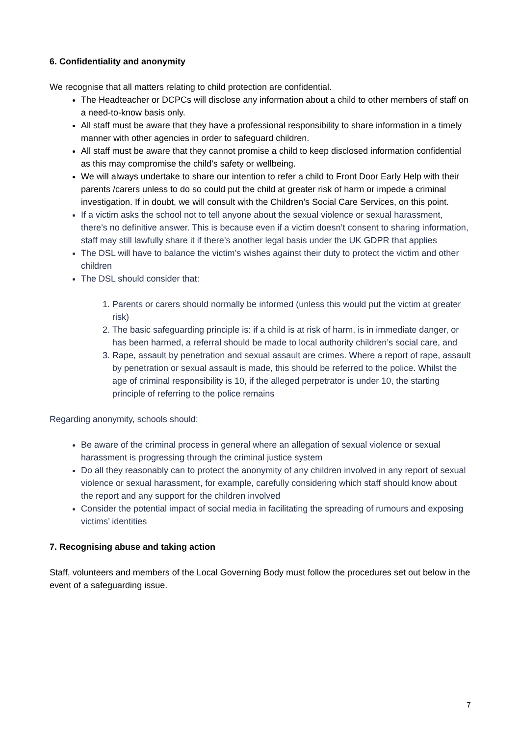6. Confidentiality and anonymity
We recognise that all matters relating to child protection are confidential.
The Headteacher or DCPCs will disclose any information about a child to other members of staff on a need-to-know basis only.
All staff must be aware that they have a professional responsibility to share information in a timely manner with other agencies in order to safeguard children.
All staff must be aware that they cannot promise a child to keep disclosed information confidential as this may compromise the child’s safety or wellbeing.
We will always undertake to share our intention to refer a child to Front Door Early Help with their parents /carers unless to do so could put the child at greater risk of harm or impede a criminal investigation. If in doubt, we will consult with the Children’s Social Care Services, on this point.
If a victim asks the school not to tell anyone about the sexual violence or sexual harassment, there’s no definitive answer. This is because even if a victim doesn’t consent to sharing information, staff may still lawfully share it if there’s another legal basis under the UK GDPR that applies
The DSL will have to balance the victim’s wishes against their duty to protect the victim and other children
The DSL should consider that:
1. Parents or carers should normally be informed (unless this would put the victim at greater risk)
2. The basic safeguarding principle is: if a child is at risk of harm, is in immediate danger, or has been harmed, a referral should be made to local authority children’s social care, and
3. Rape, assault by penetration and sexual assault are crimes. Where a report of rape, assault by penetration or sexual assault is made, this should be referred to the police. Whilst the age of criminal responsibility is 10, if the alleged perpetrator is under 10, the starting principle of referring to the police remains
Regarding anonymity, schools should:
Be aware of the criminal process in general where an allegation of sexual violence or sexual harassment is progressing through the criminal justice system
Do all they reasonably can to protect the anonymity of any children involved in any report of sexual violence or sexual harassment, for example, carefully considering which staff should know about the report and any support for the children involved
Consider the potential impact of social media in facilitating the spreading of rumours and exposing victims’ identities
7. Recognising abuse and taking action
Staff, volunteers and members of the Local Governing Body must follow the procedures set out below in the event of a safeguarding issue.
7